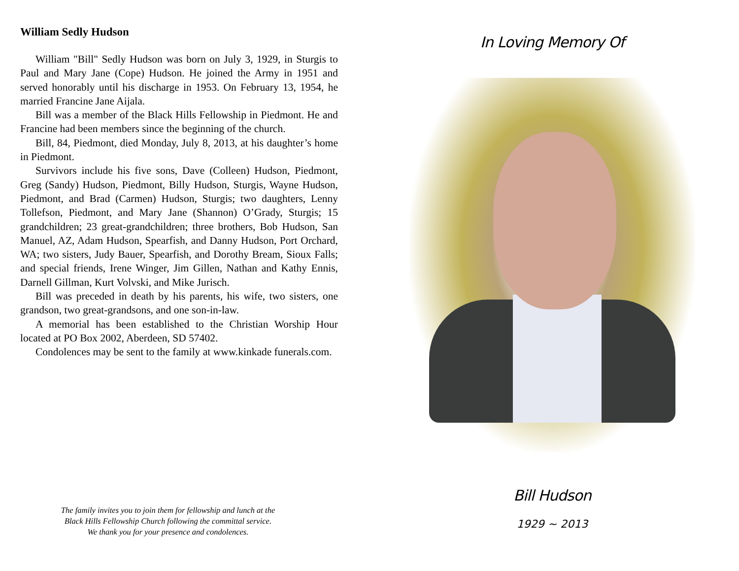William Sedly Hudson
William "Bill" Sedly Hudson was born on July 3, 1929, in Sturgis to Paul and Mary Jane (Cope) Hudson. He joined the Army in 1951 and served honorably until his discharge in 1953. On February 13, 1954, he married Francine Jane Aijala.
Bill was a member of the Black Hills Fellowship in Piedmont. He and Francine had been members since the beginning of the church.
Bill, 84, Piedmont, died Monday, July 8, 2013, at his daughter’s home in Piedmont.
Survivors include his five sons, Dave (Colleen) Hudson, Piedmont, Greg (Sandy) Hudson, Piedmont, Billy Hudson, Sturgis, Wayne Hudson, Piedmont, and Brad (Carmen) Hudson, Sturgis; two daughters, Lenny Tollefson, Piedmont, and Mary Jane (Shannon) O’Grady, Sturgis; 15 grandchildren; 23 great-grandchildren; three brothers, Bob Hudson, San Manuel, AZ, Adam Hudson, Spearfish, and Danny Hudson, Port Orchard, WA; two sisters, Judy Bauer, Spearfish, and Dorothy Bream, Sioux Falls; and special friends, Irene Winger, Jim Gillen, Nathan and Kathy Ennis, Darnell Gillman, Kurt Volvski, and Mike Jurisch.
Bill was preceded in death by his parents, his wife, two sisters, one grandson, two great-grandsons, and one son-in-law.
A memorial has been established to the Christian Worship Hour located at PO Box 2002, Aberdeen, SD 57402.
Condolences may be sent to the family at www.kinkade funerals.com.
The family invites you to join them for fellowship and lunch at the
Black Hills Fellowship Church following the committal service.
We thank you for your presence and condolences.
In Loving Memory Of
Bill Hudson
1929 ~ 2013